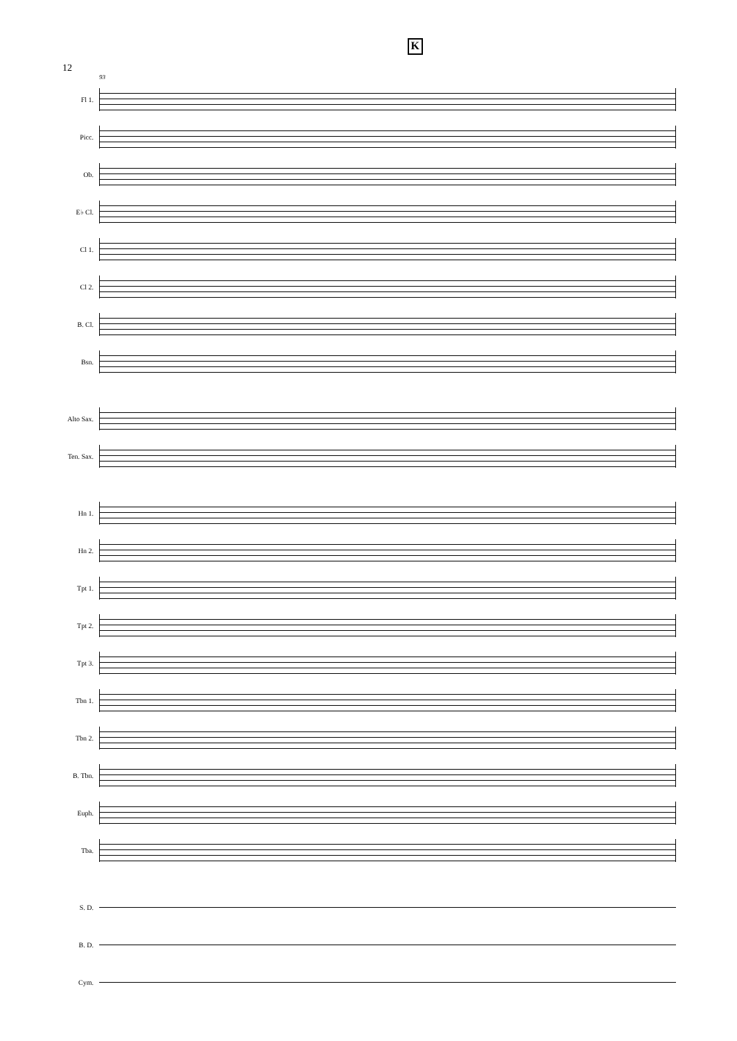12 K
93
Fl 1.
Picc.
Ob.
E♭ Cl.
Cl 1.
Cl 2.
B. Cl.
Bsn.
Alto Sax.
Ten. Sax.
Hn 1.
Hn 2.
Tpt 1.
Tpt 2.
Tpt 3.
Tbn 1.
Tbn 2.
B. Tbn.
Euph.
Tba.
S. D.
B. D.
Cym.